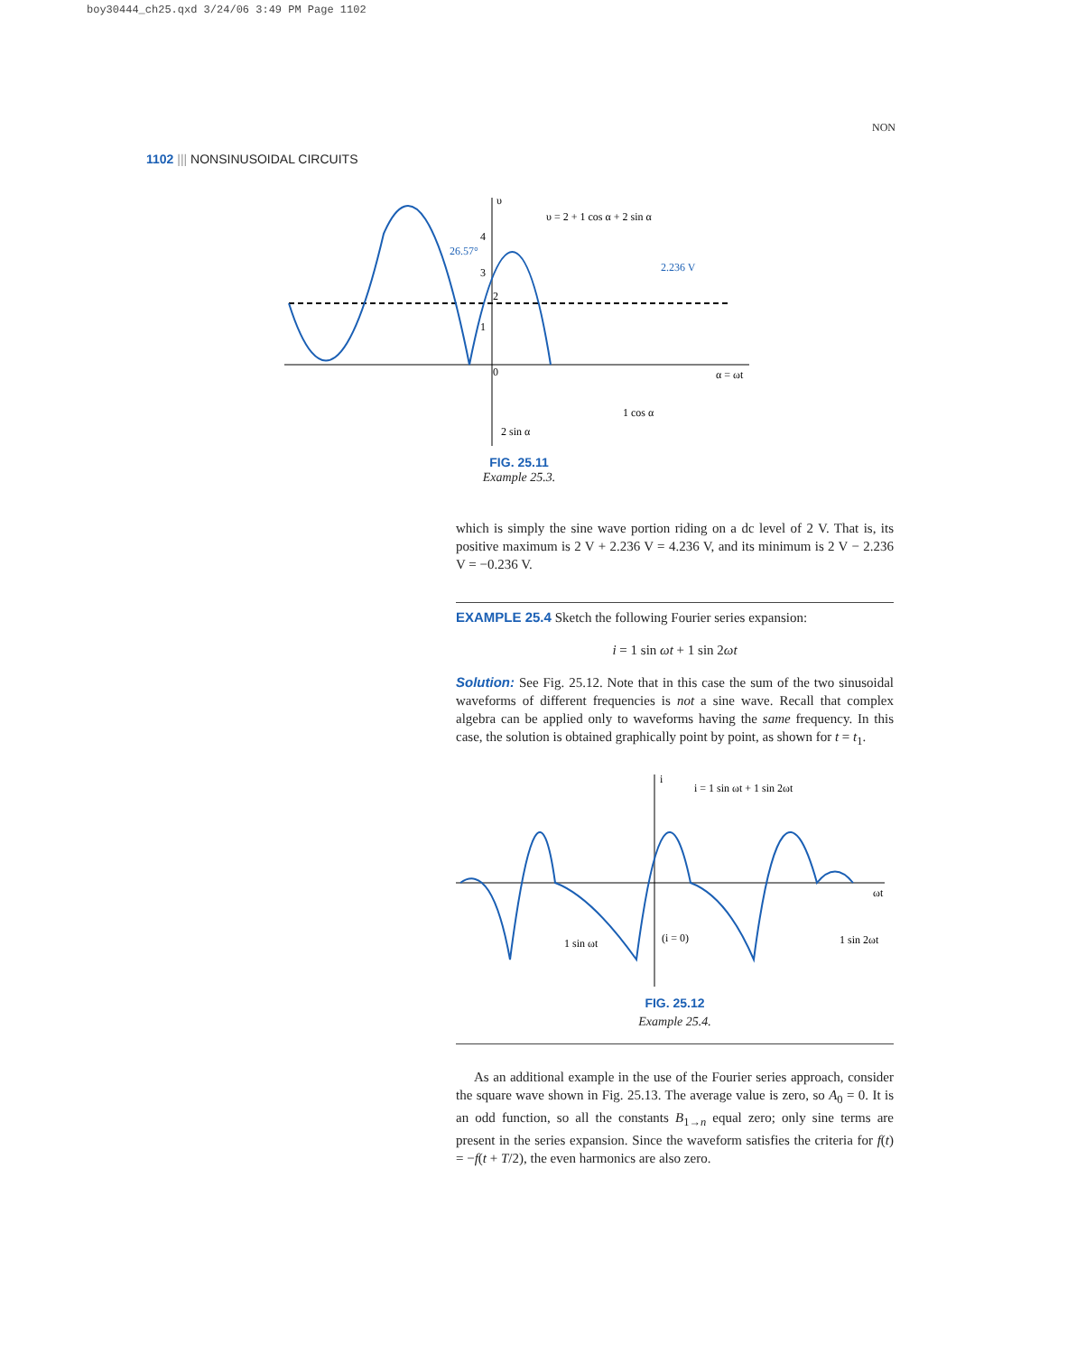boy30444_ch25.qxd 3/24/06 3:49 PM Page 1102
NON
1102 ||| NONSINUSOIDAL CIRCUITS
υ = 2 + 1 cos α + 2 sin α
26.57°
2.236 V
α = ωt
1 cos α
2 sin α
4
3
2
1
0
υ
FIG. 25.11
Example 25.3.
which is simply the sine wave portion riding on a dc level of 2 V. That is, its positive maximum is 2 V + 2.236 V = 4.236 V, and its minimum is 2 V − 2.236 V = −0.236 V.
EXAMPLE 25.4 Sketch the following Fourier series expansion:
i = 1 sin ωt + 1 sin 2ωt
Solution: See Fig. 25.12. Note that in this case the sum of the two sinusoidal waveforms of different frequencies is not a sine wave. Recall that complex algebra can be applied only to waveforms having the same frequency. In this case, the solution is obtained graphically point by point, as shown for t = t<sub>1</sub>.
i = 1 sin ωt + 1 sin 2ωt
ωt
1 sin ωt
(i = 0)
1 sin 2ωt
i
FIG. 25.12
Example 25.4.
As an additional example in the use of the Fourier series approach, consider the square wave shown in Fig. 25.13. The average value is zero, so A<sub>0</sub> = 0. It is an odd function, so all the constants B<sub>1→n</sub> equal zero; only sine terms are present in the series expansion. Since the waveform satisfies the criteria for f(t) = −f(t + T/2), the even harmonics are also zero.